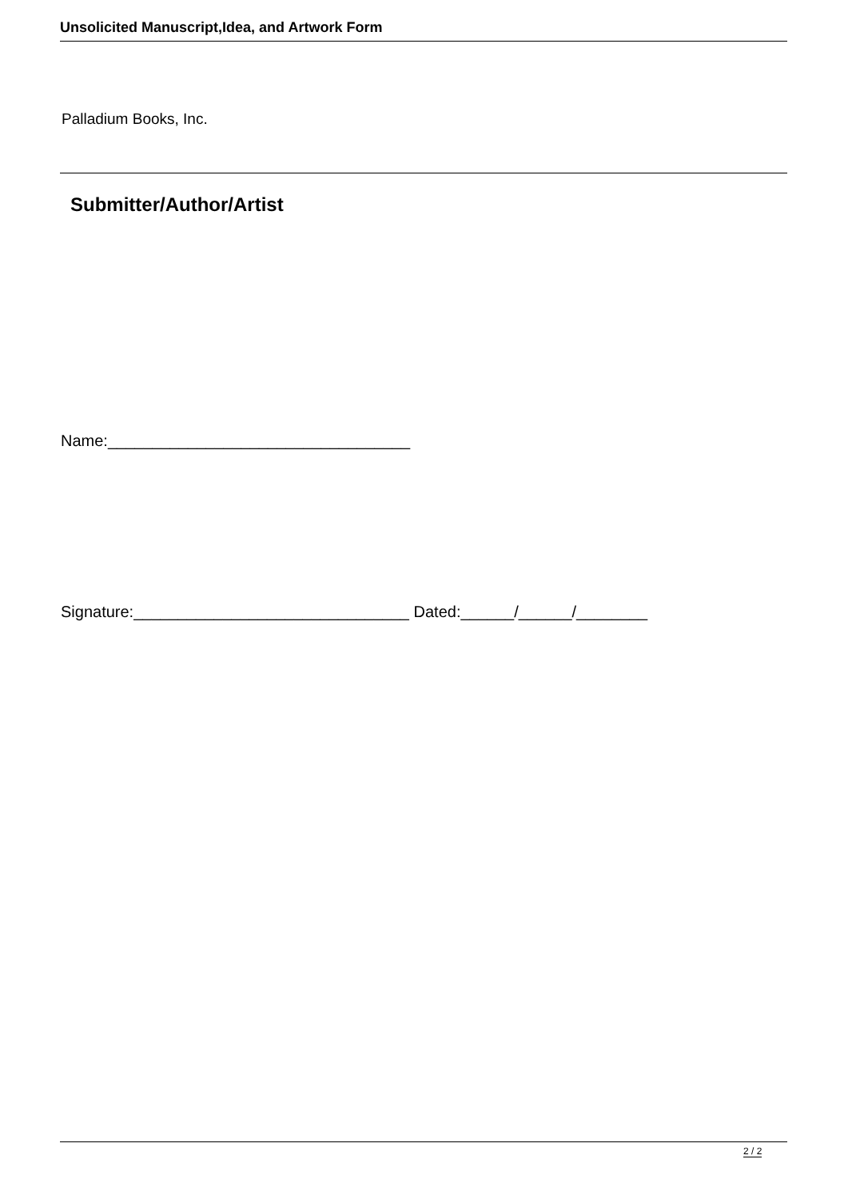Unsolicited Manuscript,Idea, and Artwork Form
Palladium Books, Inc.
Submitter/Author/Artist
Name:__________________________________
Signature:_______________________________ Dated:______/______/________
2 / 2